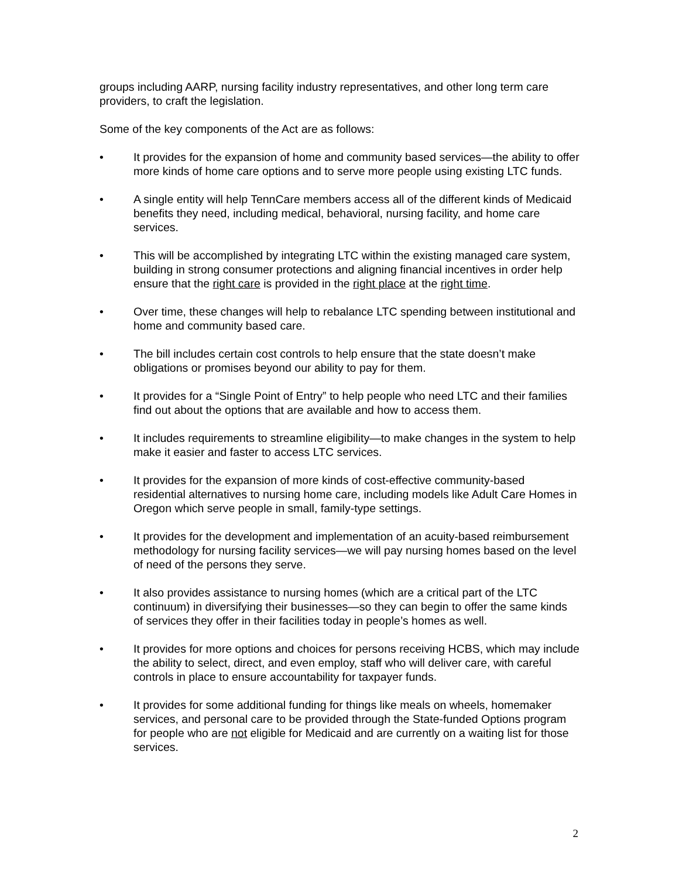groups including AARP, nursing facility industry representatives, and other long term care providers, to craft the legislation.
Some of the key components of the Act are as follows:
• It provides for the expansion of home and community based services—the ability to offer more kinds of home care options and to serve more people using existing LTC funds.
• A single entity will help TennCare members access all of the different kinds of Medicaid benefits they need, including medical, behavioral, nursing facility, and home care services.
• This will be accomplished by integrating LTC within the existing managed care system, building in strong consumer protections and aligning financial incentives in order help ensure that the right care is provided in the right place at the right time.
• Over time, these changes will help to rebalance LTC spending between institutional and home and community based care.
• The bill includes certain cost controls to help ensure that the state doesn’t make obligations or promises beyond our ability to pay for them.
• It provides for a “Single Point of Entry” to help people who need LTC and their families find out about the options that are available and how to access them.
• It includes requirements to streamline eligibility—to make changes in the system to help make it easier and faster to access LTC services.
• It provides for the expansion of more kinds of cost-effective community-based residential alternatives to nursing home care, including models like Adult Care Homes in Oregon which serve people in small, family-type settings.
• It provides for the development and implementation of an acuity-based reimbursement methodology for nursing facility services—we will pay nursing homes based on the level of need of the persons they serve.
• It also provides assistance to nursing homes (which are a critical part of the LTC continuum) in diversifying their businesses—so they can begin to offer the same kinds of services they offer in their facilities today in people’s homes as well.
• It provides for more options and choices for persons receiving HCBS, which may include the ability to select, direct, and even employ, staff who will deliver care, with careful controls in place to ensure accountability for taxpayer funds.
• It provides for some additional funding for things like meals on wheels, homemaker services, and personal care to be provided through the State-funded Options program for people who are not eligible for Medicaid and are currently on a waiting list for those services.
2